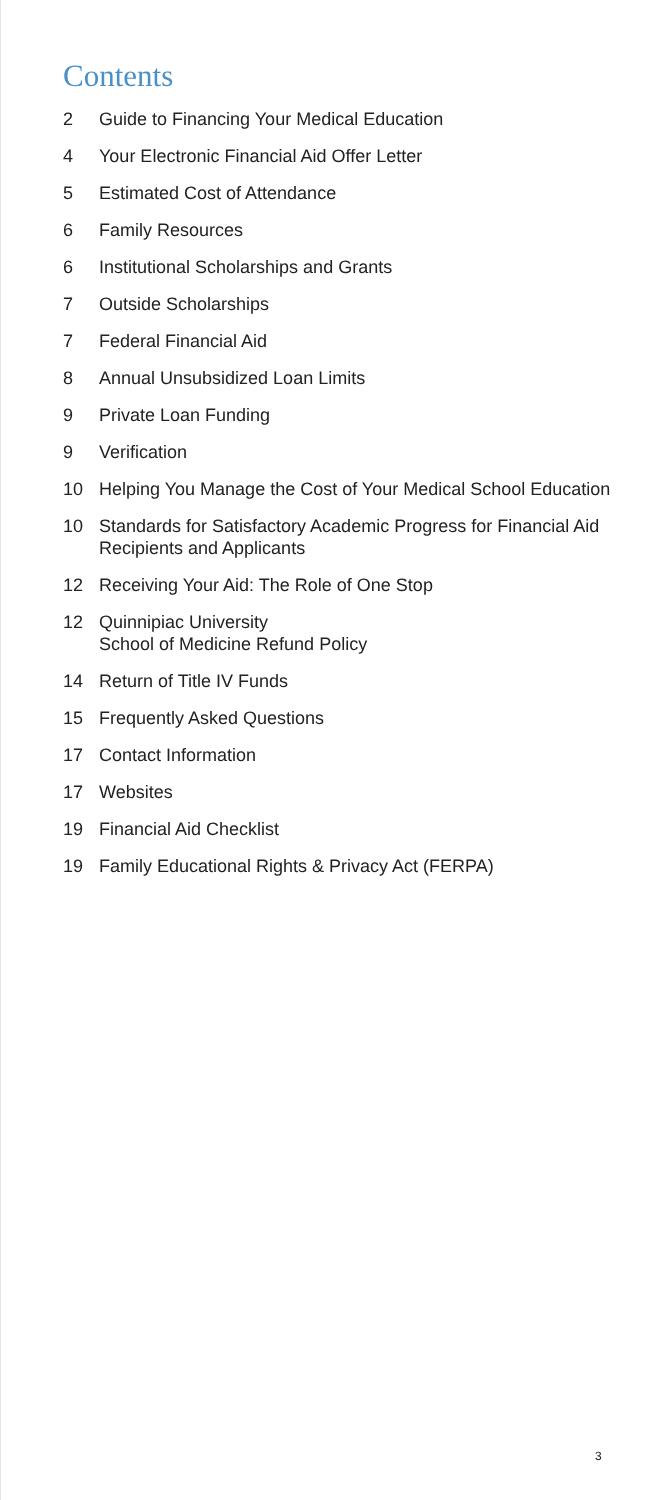Contents
2 Guide to Financing Your Medical Education
4 Your Electronic Financial Aid Offer Letter
5 Estimated Cost of Attendance
6 Family Resources
6 Institutional Scholarships and Grants
7 Outside Scholarships
7 Federal Financial Aid
8 Annual Unsubsidized Loan Limits
9 Private Loan Funding
9 Verification
10 Helping You Manage the Cost of Your Medical School Education
10 Standards for Satisfactory Academic Progress for Financial Aid Recipients and Applicants
12 Receiving Your Aid: The Role of One Stop
12 Quinnipiac University
School of Medicine Refund Policy
14 Return of Title IV Funds
15 Frequently Asked Questions
17 Contact Information
17 Websites
19 Financial Aid Checklist
19 Family Educational Rights & Privacy Act (FERPA)
3